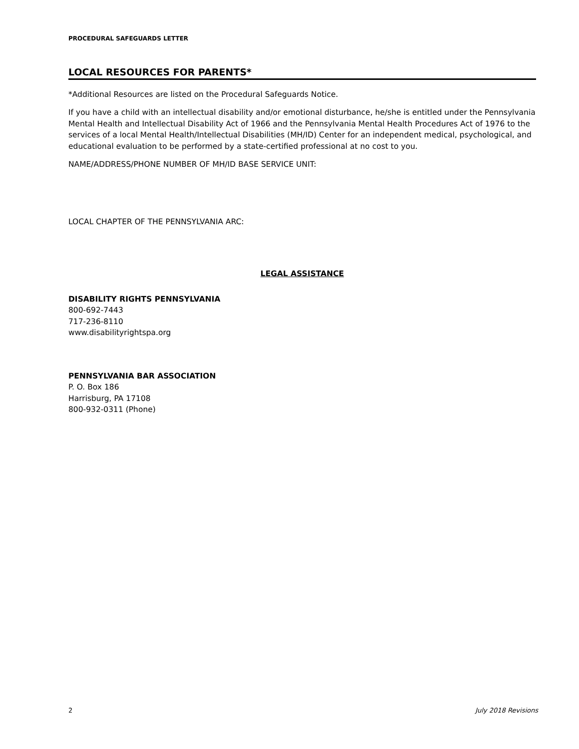PROCEDURAL SAFEGUARDS LETTER
LOCAL RESOURCES FOR PARENTS*
*Additional Resources are listed on the Procedural Safeguards Notice.
If you have a child with an intellectual disability and/or emotional disturbance, he/she is entitled under the Pennsylvania Mental Health and Intellectual Disability Act of 1966 and the Pennsylvania Mental Health Procedures Act of 1976 to the services of a local Mental Health/Intellectual Disabilities (MH/ID) Center for an independent medical, psychological, and educational evaluation to be performed by a state-certified professional at no cost to you.
NAME/ADDRESS/PHONE NUMBER OF MH/ID BASE SERVICE UNIT:
LOCAL CHAPTER OF THE PENNSYLVANIA ARC:
LEGAL ASSISTANCE
DISABILITY RIGHTS PENNSYLVANIA
800-692-7443
717-236-8110
www.disabilityrightspa.org
PENNSYLVANIA BAR ASSOCIATION
P. O. Box 186
Harrisburg, PA 17108
800-932-0311 (Phone)
2 July 2018 Revisions